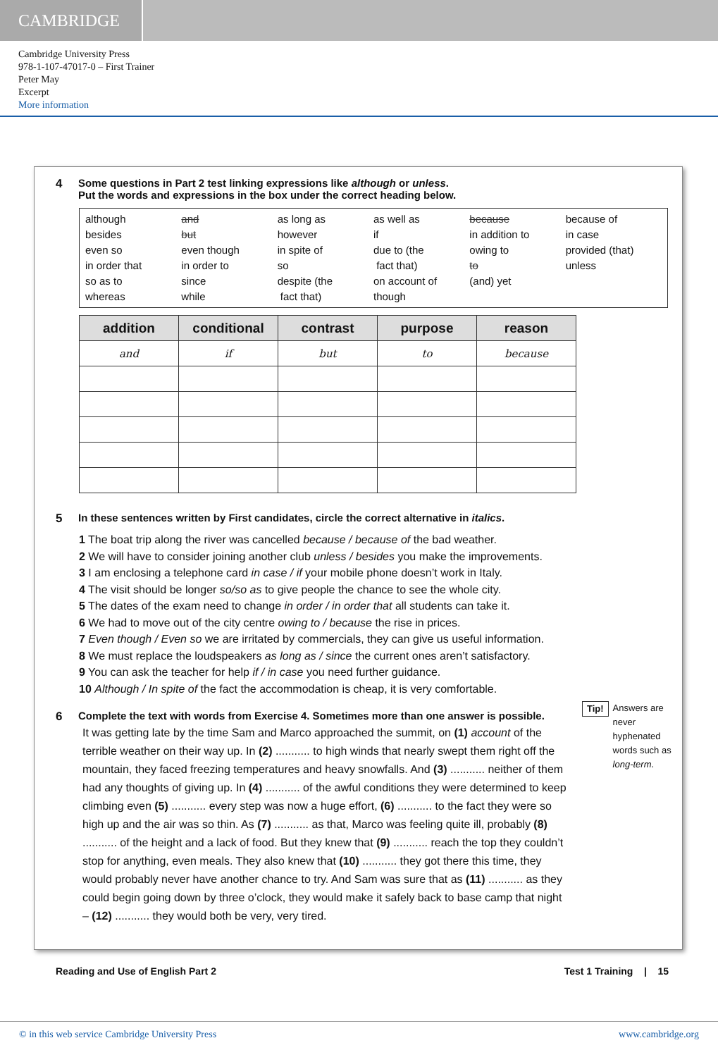CAMBRIDGE
Cambridge University Press
978-1-107-47017-0 – First Trainer
Peter May
Excerpt
More information
4 Some questions in Part 2 test linking expressions like although or unless.
Put the words and expressions in the box under the correct heading below.
although
besides
even so
in order that
so as to
whereas
and
but
even though
in order to
since
while
as long as
however
in spite of
so
despite (the
fact that)
as well as
if
due to (the
fact that)
on account of
though
because
in addition to
owing to
to
(and) yet
because of
in case
provided (that)
unless
| addition | conditional | contrast | purpose | reason |
| --- | --- | --- | --- | --- |
| and | if | but | to | because |
5 In these sentences written by First candidates, circle the correct alternative in italics.
1 The boat trip along the river was cancelled because / because of the bad weather.
2 We will have to consider joining another club unless / besides you make the improvements.
3 I am enclosing a telephone card in case / if your mobile phone doesn’t work in Italy.
4 The visit should be longer so/so as to give people the chance to see the whole city.
5 The dates of the exam need to change in order / in order that all students can take it.
6 We had to move out of the city centre owing to / because the rise in prices.
7 Even though / Even so we are irritated by commercials, they can give us useful information.
8 We must replace the loudspeakers as long as / since the current ones aren’t satisfactory.
9 You can ask the teacher for help if / in case you need further guidance.
10 Although / In spite of the fact the accommodation is cheap, it is very comfortable.
6 Complete the text with words from Exercise 4. Sometimes more than one answer is possible.
It was getting late by the time Sam and Marco approached the summit, on (1) account of the terrible weather on their way up. In (2) ........... to high winds that nearly swept them right off the mountain, they faced freezing temperatures and heavy snowfalls. And (3) ........... neither of them had any thoughts of giving up. In (4) ........... of the awful conditions they were determined to keep climbing even (5) ........... every step was now a huge effort, (6) ........... to the fact they were so high up and the air was so thin. As (7) ........... as that, Marco was feeling quite ill, probably (8) ........... of the height and a lack of food. But they knew that (9) ........... reach the top they couldn’t stop for anything, even meals. They also knew that (10) ........... they got there this time, they would probably never have another chance to try. And Sam was sure that as (11) ........... as they could begin going down by three o’clock, they would make it safely back to base camp that night – (12) ........... they would both be very, very tired.
Tip!
Answers are never hyphenated words such as long-term.
Reading and Use of English Part 2 Test 1 Training | 15
© in this web service Cambridge University Press www.cambridge.org